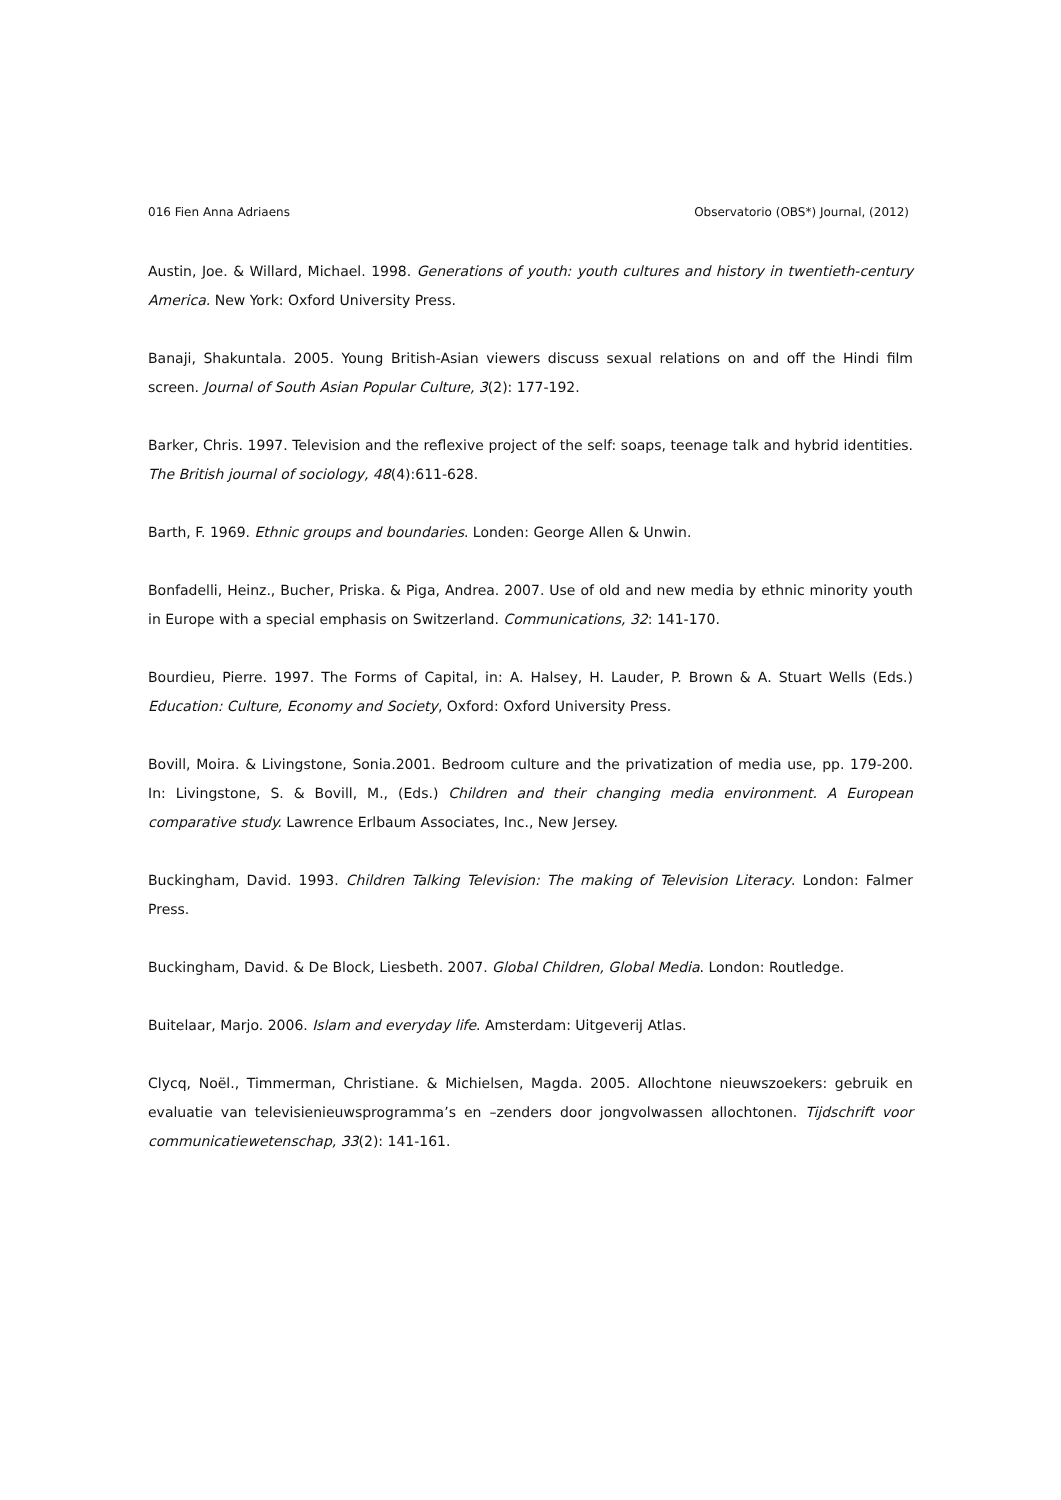016 Fien Anna Adriaens Observatorio (OBS*) Journal, (2012)
Austin, Joe. & Willard, Michael. 1998. Generations of youth: youth cultures and history in twentieth-century America. New York: Oxford University Press.
Banaji, Shakuntala. 2005. Young British-Asian viewers discuss sexual relations on and off the Hindi film screen. Journal of South Asian Popular Culture, 3(2): 177-192.
Barker, Chris. 1997. Television and the reflexive project of the self: soaps, teenage talk and hybrid identities. The British journal of sociology, 48(4):611-628.
Barth, F. 1969. Ethnic groups and boundaries. Londen: George Allen & Unwin.
Bonfadelli, Heinz., Bucher, Priska. & Piga, Andrea. 2007. Use of old and new media by ethnic minority youth in Europe with a special emphasis on Switzerland. Communications, 32: 141-170.
Bourdieu, Pierre. 1997. The Forms of Capital, in: A. Halsey, H. Lauder, P. Brown & A. Stuart Wells (Eds.) Education: Culture, Economy and Society, Oxford: Oxford University Press.
Bovill, Moira. & Livingstone, Sonia.2001. Bedroom culture and the privatization of media use, pp. 179-200. In: Livingstone, S. & Bovill, M., (Eds.) Children and their changing media environment. A European comparative study. Lawrence Erlbaum Associates, Inc., New Jersey.
Buckingham, David. 1993. Children Talking Television: The making of Television Literacy. London: Falmer Press.
Buckingham, David. & De Block, Liesbeth. 2007. Global Children, Global Media. London: Routledge.
Buitelaar, Marjo. 2006. Islam and everyday life. Amsterdam: Uitgeverij Atlas.
Clycq, Noël., Timmerman, Christiane. & Michielsen, Magda. 2005. Allochtone nieuwszoekers: gebruik en evaluatie van televisienieuwsprogramma’s en –zenders door jongvolwassen allochtonen. Tijdschrift voor communicatiewetenschap, 33(2): 141-161.